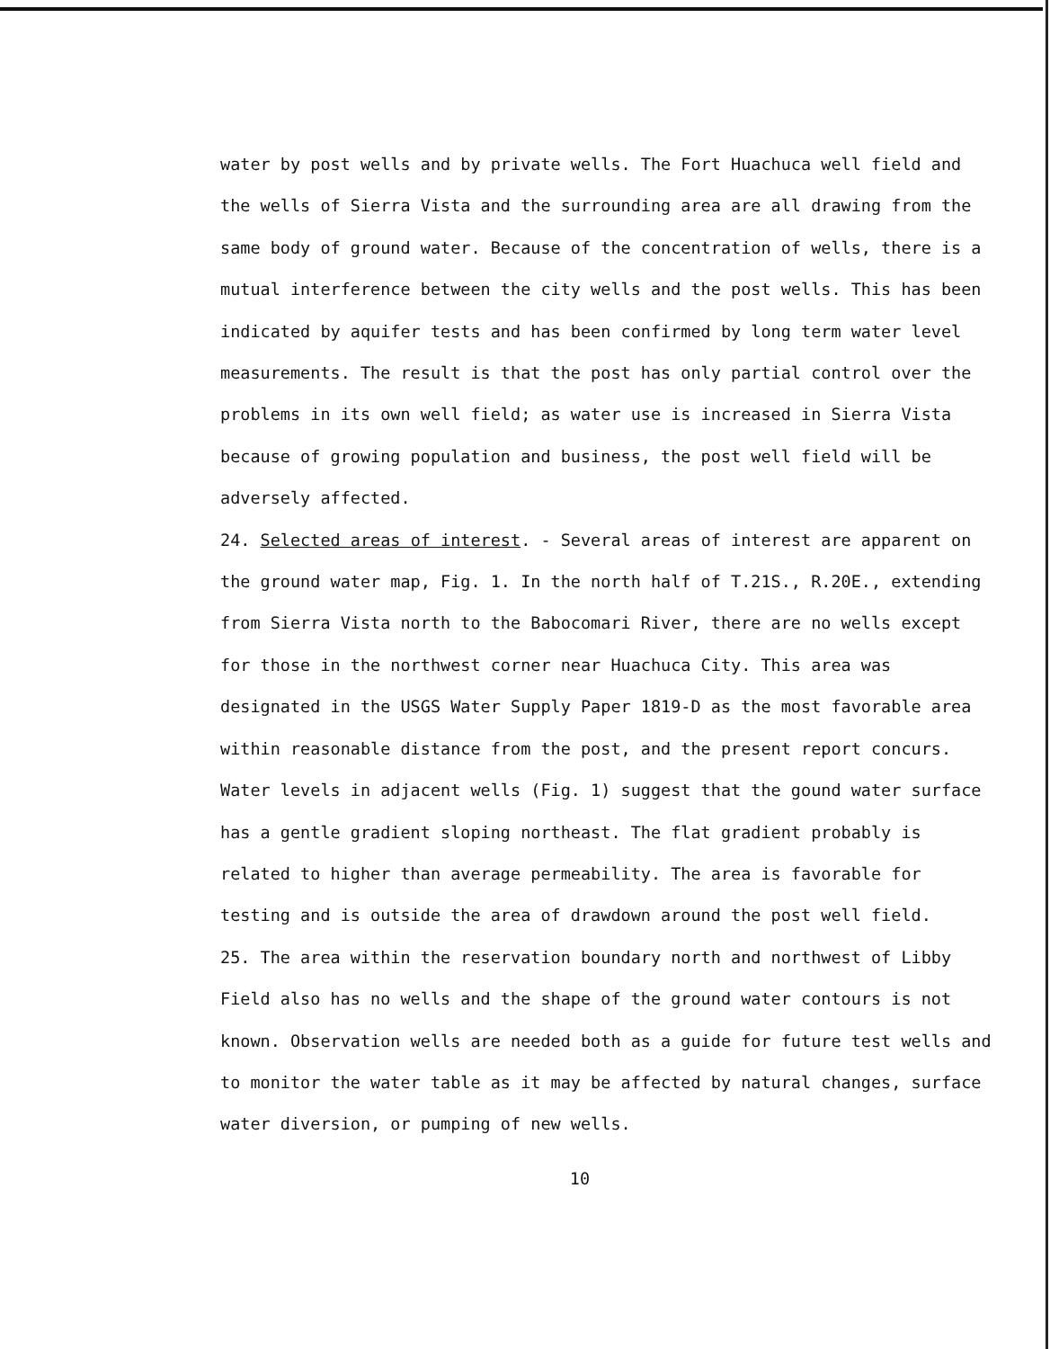water by post wells and by private wells. The Fort Huachuca well field and the wells of Sierra Vista and the surrounding area are all drawing from the same body of ground water. Because of the concentration of wells, there is a mutual interference between the city wells and the post wells. This has been indicated by aquifer tests and has been confirmed by long term water level measurements. The result is that the post has only partial control over the problems in its own well field; as water use is increased in Sierra Vista because of growing population and business, the post well field will be adversely affected.
24. Selected areas of interest. - Several areas of interest are apparent on the ground water map, Fig. 1. In the north half of T.21S., R.20E., extending from Sierra Vista north to the Babocomari River, there are no wells except for those in the northwest corner near Huachuca City. This area was designated in the USGS Water Supply Paper 1819-D as the most favorable area within reasonable distance from the post, and the present report concurs. Water levels in adjacent wells (Fig. 1) suggest that the gound water surface has a gentle gradient sloping northeast. The flat gradient probably is related to higher than average permeability. The area is favorable for testing and is outside the area of drawdown around the post well field.
25. The area within the reservation boundary north and northwest of Libby Field also has no wells and the shape of the ground water contours is not known. Observation wells are needed both as a guide for future test wells and to monitor the water table as it may be affected by natural changes, surface water diversion, or pumping of new wells.
10